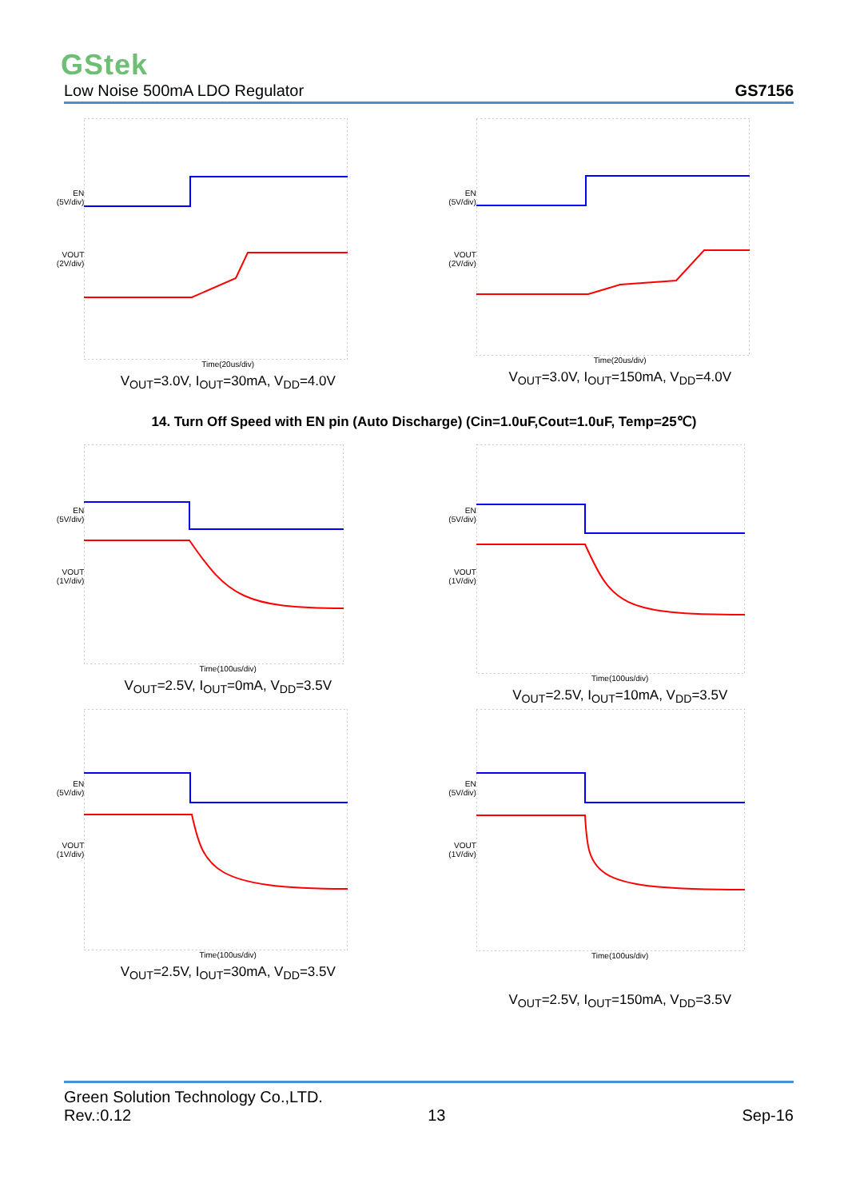GStek
Low Noise 500mA LDO Regulator GS7156
EN
(5V/div)
VOUT
(2V/div)
Time(20us/div)
V<sub>OUT</sub>=3.0V, I<sub>OUT</sub>=30mA, V<sub>DD</sub>=4.0V
EN
(5V/div)
VOUT
(2V/div)
Time(20us/div)
V<sub>OUT</sub>=3.0V, I<sub>OUT</sub>=150mA, V<sub>DD</sub>=4.0V
14. Turn Off Speed with EN pin (Auto Discharge) (Cin=1.0uF,Cout=1.0uF, Temp=25℃)
EN
(5V/div)
VOUT
(1V/div)
Time(100us/div)
V<sub>OUT</sub>=2.5V, I<sub>OUT</sub>=0mA, V<sub>DD</sub>=3.5V
EN
(5V/div)
VOUT
(1V/div)
Time(100us/div)
V<sub>OUT</sub>=2.5V, I<sub>OUT</sub>=10mA, V<sub>DD</sub>=3.5V
EN
(5V/div)
VOUT
(1V/div)
Time(100us/div)
V<sub>OUT</sub>=2.5V, I<sub>OUT</sub>=30mA, V<sub>DD</sub>=3.5V
EN
(5V/div)
VOUT
(1V/div)
Time(100us/div)
V<sub>OUT</sub>=2.5V, I<sub>OUT</sub>=150mA, V<sub>DD</sub>=3.5V
Green Solution Technology Co.,LTD.
Rev.:0.12 13 Sep-16